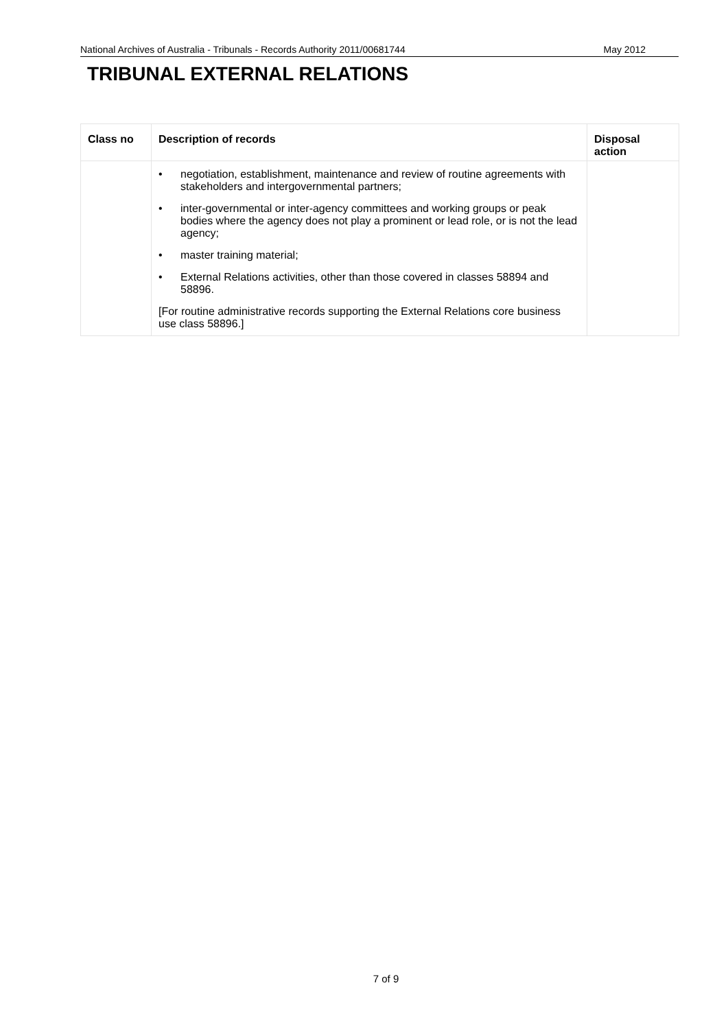National Archives of Australia - Tribunals - Records Authority 2011/00681744 May 2012
TRIBUNAL EXTERNAL RELATIONS
| Class no | Description of records | Disposal action |
| --- | --- | --- |
| | • negotiation, establishment, maintenance and review of routine agreements with stakeholders and intergovernmental partners; • inter-governmental or inter-agency committees and working groups or peak bodies where the agency does not play a prominent or lead role, or is not the lead agency; • master training material; • External Relations activities, other than those covered in classes 58894 and 58896. [For routine administrative records supporting the External Relations core business use class 58896.] | |
7 of 9